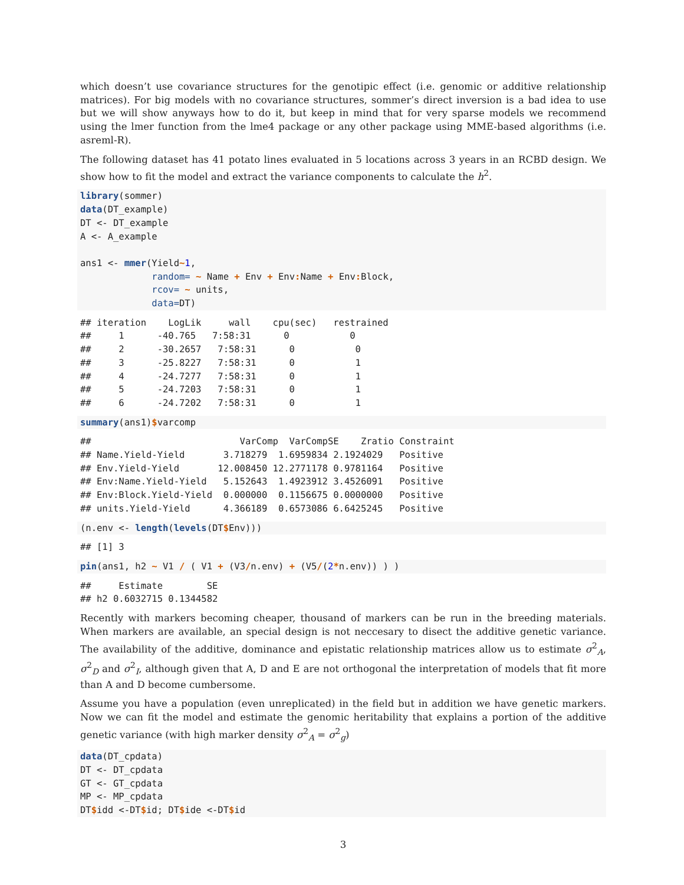which doesn’t use covariance structures for the genotipic effect (i.e. genomic or additive relationship matrices). For big models with no covariance structures, sommer’s direct inversion is a bad idea to use but we will show anyways how to do it, but keep in mind that for very sparse models we recommend using the lmer function from the lme4 package or any other package using MME-based algorithms (i.e. asreml-R).
The following dataset has 41 potato lines evaluated in 5 locations across 3 years in an RCBD design. We show how to fit the model and extract the variance components to calculate the h<sup>2</sup>.
library(sommer)
data(DT_example)
DT <- DT_example
A <- A_example

ans1 <- mmer(Yield~1,
             random= ~ Name + Env + Env: Name + Env: Block,
             rcov= ~ units,
             data=DT)
## iteration    LogLik     wall    cpu(sec)   restrained
##     1      -40.765   7:58:31      0           0
##     2      -30.2657   7:58:31      0           0
##     3      -25.8227   7:58:31      0           1
##     4      -24.7277   7:58:31      0           1
##     5      -24.7203   7:58:31      0           1
##     6      -24.7202   7:58:31      0           1
summary(ans1)$varcomp
##                           VarComp  VarCompSE    Zratio Constraint
## Name.Yield-Yield       3.718279  1.6959834 2.1924029   Positive
## Env.Yield-Yield       12.008450 12.2771178 0.9781164   Positive
## Env:Name.Yield-Yield   5.152643  1.4923912 3.4526091   Positive
## Env:Block.Yield-Yield  0.000000  0.1156675 0.0000000   Positive
## units.Yield-Yield      4.366189  0.6573086 6.6425245   Positive
(n.env <- length(levels(DT$Env)))
## [1] 3
pin(ans1, h2 ~ V1 / ( V1 + (V3/n.env) + (V5/(2*n.env)) ) )
##     Estimate        SE
## h2 0.6032715 0.1344582
Recently with markers becoming cheaper, thousand of markers can be run in the breeding materials. When markers are available, an special design is not neccesary to disect the additive genetic variance. The availability of the additive, dominance and epistatic relationship matrices allow us to estimate σ<sup>2</sup><sub>A</sub>, σ<sup>2</sup><sub>D</sub> and σ<sup>2</sup><sub>I</sub>, although given that A, D and E are not orthogonal the interpretation of models that fit more than A and D become cumbersome.
Assume you have a population (even unreplicated) in the field but in addition we have genetic markers. Now we can fit the model and estimate the genomic heritability that explains a portion of the additive genetic variance (with high marker density σ<sup>2</sup><sub>A</sub> = σ<sup>2</sup><sub>g</sub>)
data(DT_cpdata)
DT <- DT_cpdata
GT <- GT_cpdata
MP <- MP_cpdata
DT$idd <-DT$id; DT$ide <-DT$id
3